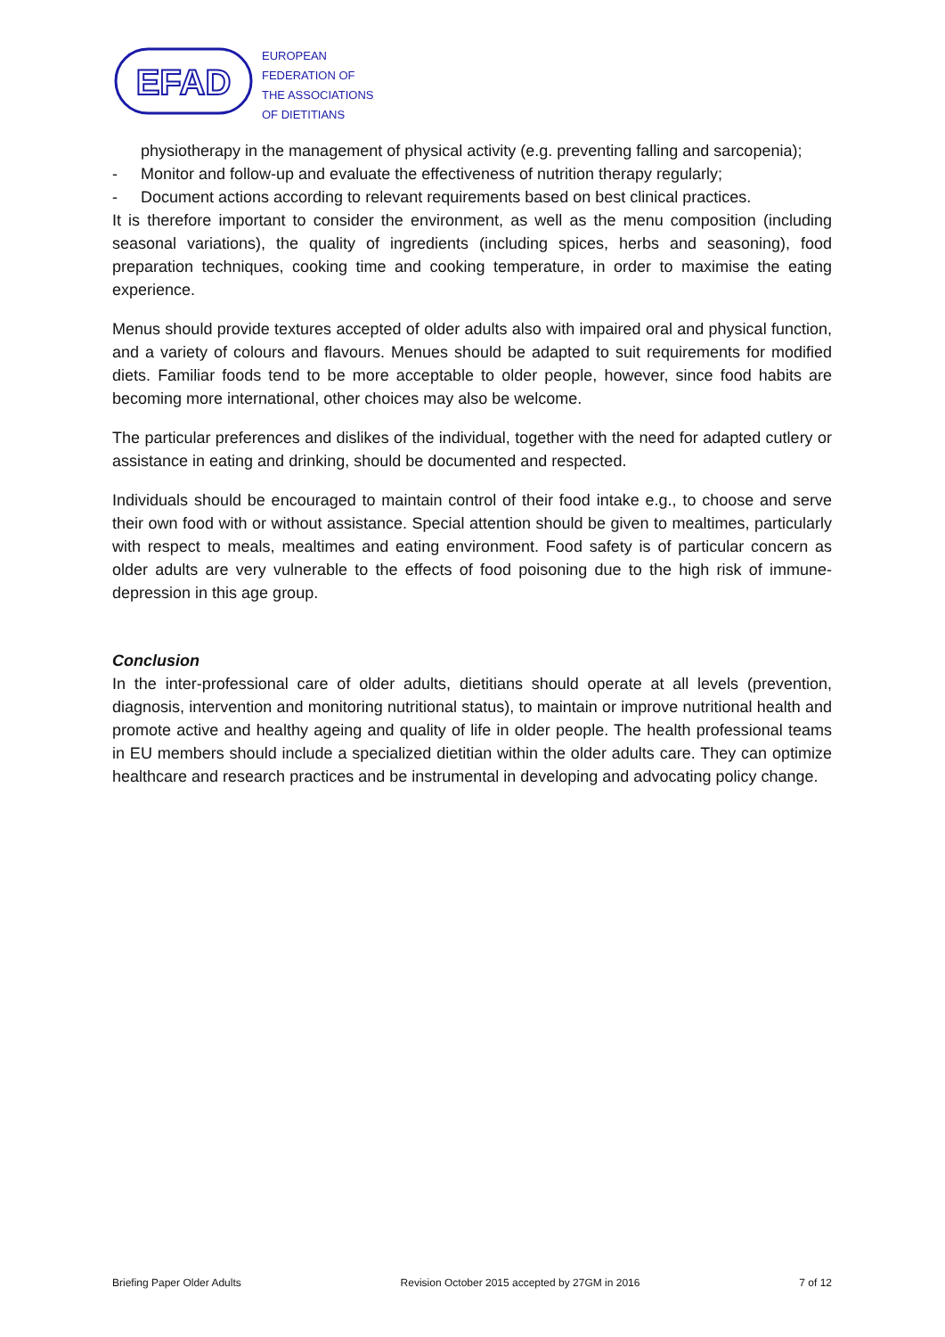EFAD
EUROPEAN
FEDERATION OF
THE ASSOCIATIONS
OF DIETITIANS
physiotherapy in the management of physical activity (e.g. preventing falling and sarcopenia);
- Monitor and follow-up and evaluate the effectiveness of nutrition therapy regularly;
- Document actions according to relevant requirements based on best clinical practices.
It is therefore important to consider the environment, as well as the menu composition (including seasonal variations), the quality of ingredients (including spices, herbs and seasoning), food preparation techniques, cooking time and cooking temperature, in order to maximise the eating experience.
Menus should provide textures accepted of older adults also with impaired oral and physical function, and a variety of colours and flavours. Menues should be adapted to suit requirements for modified diets. Familiar foods tend to be more acceptable to older people, however, since food habits are becoming more international, other choices may also be welcome.
The particular preferences and dislikes of the individual, together with the need for adapted cutlery or assistance in eating and drinking, should be documented and respected.
Individuals should be encouraged to maintain control of their food intake e.g., to choose and serve their own food with or without assistance. Special attention should be given to mealtimes, particularly with respect to meals, mealtimes and eating environment. Food safety is of particular concern as older adults are very vulnerable to the effects of food poisoning due to the high risk of immune-depression in this age group.
Conclusion
In the inter-professional care of older adults, dietitians should operate at all levels (prevention, diagnosis, intervention and monitoring nutritional status), to maintain or improve nutritional health and promote active and healthy ageing and quality of life in older people. The health professional teams in EU members should include a specialized dietitian within the older adults care. They can optimize healthcare and research practices and be instrumental in developing and advocating policy change.
Briefing Paper Older Adults Revision October 2015 accepted by 27GM in 2016 7 of 12